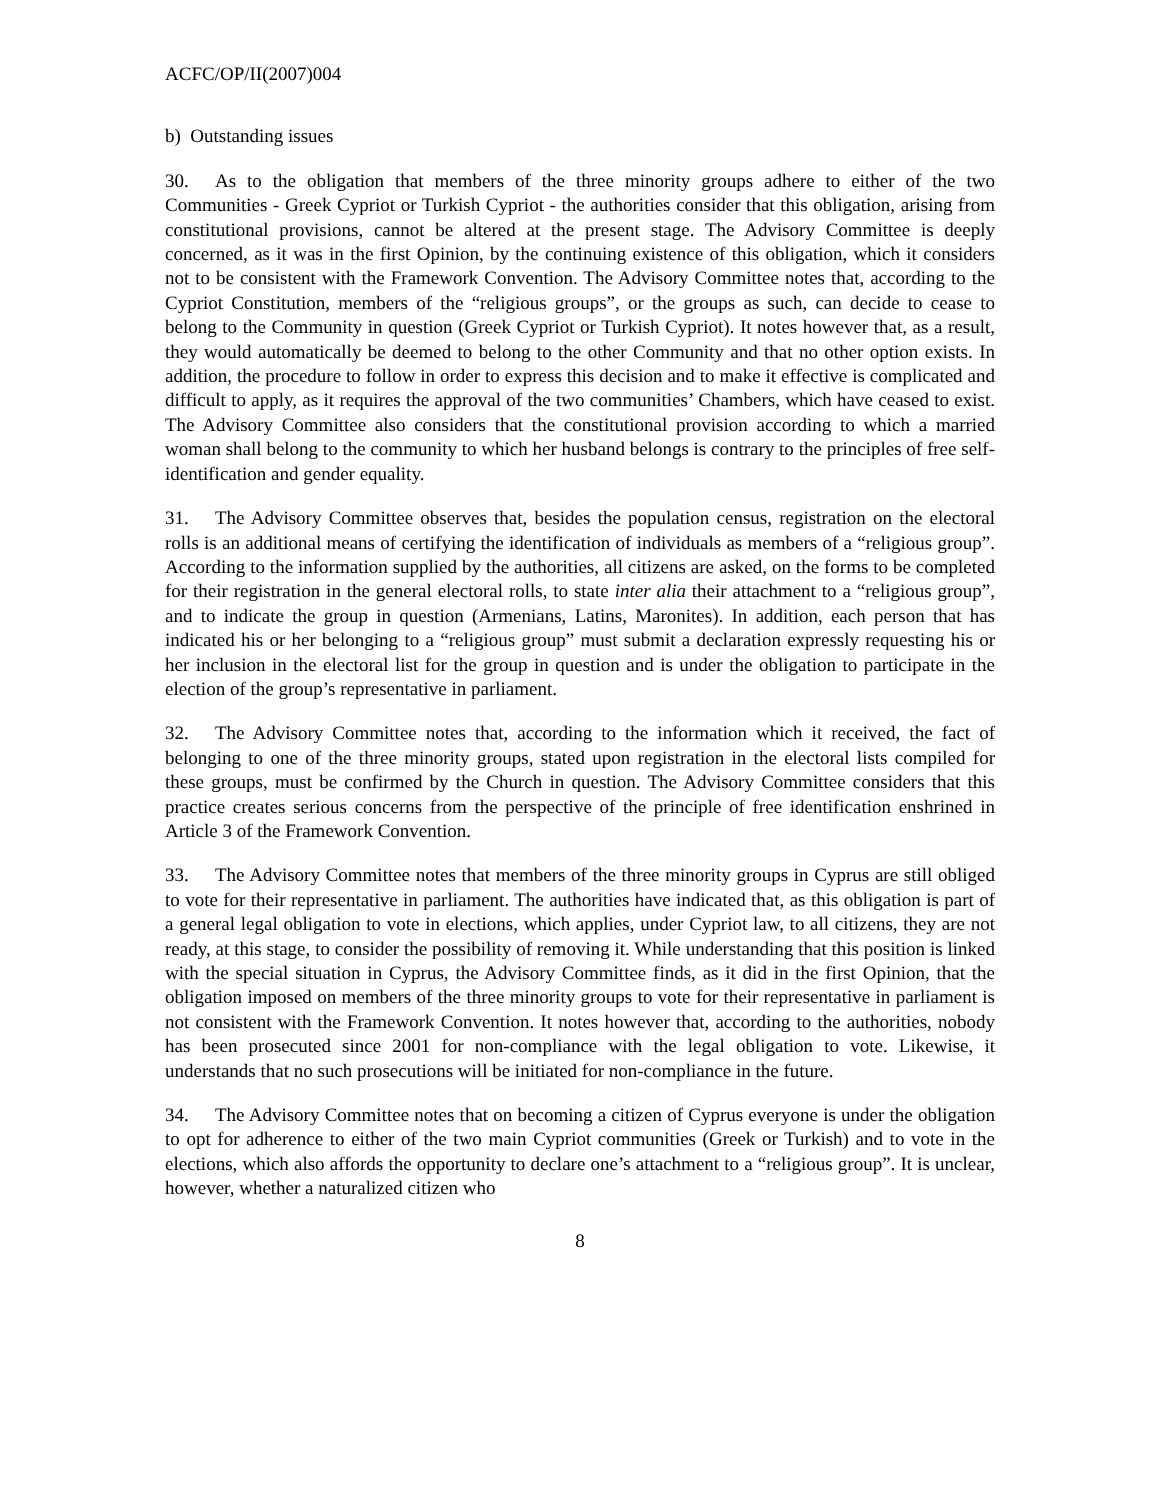ACFC/OP/II(2007)004
b) Outstanding issues
30. As to the obligation that members of the three minority groups adhere to either of the two Communities - Greek Cypriot or Turkish Cypriot - the authorities consider that this obligation, arising from constitutional provisions, cannot be altered at the present stage. The Advisory Committee is deeply concerned, as it was in the first Opinion, by the continuing existence of this obligation, which it considers not to be consistent with the Framework Convention. The Advisory Committee notes that, according to the Cypriot Constitution, members of the “religious groups”, or the groups as such, can decide to cease to belong to the Community in question (Greek Cypriot or Turkish Cypriot). It notes however that, as a result, they would automatically be deemed to belong to the other Community and that no other option exists. In addition, the procedure to follow in order to express this decision and to make it effective is complicated and difficult to apply, as it requires the approval of the two communities’ Chambers, which have ceased to exist. The Advisory Committee also considers that the constitutional provision according to which a married woman shall belong to the community to which her husband belongs is contrary to the principles of free self-identification and gender equality.
31. The Advisory Committee observes that, besides the population census, registration on the electoral rolls is an additional means of certifying the identification of individuals as members of a “religious group”. According to the information supplied by the authorities, all citizens are asked, on the forms to be completed for their registration in the general electoral rolls, to state inter alia their attachment to a “religious group”, and to indicate the group in question (Armenians, Latins, Maronites). In addition, each person that has indicated his or her belonging to a “religious group” must submit a declaration expressly requesting his or her inclusion in the electoral list for the group in question and is under the obligation to participate in the election of the group’s representative in parliament.
32. The Advisory Committee notes that, according to the information which it received, the fact of belonging to one of the three minority groups, stated upon registration in the electoral lists compiled for these groups, must be confirmed by the Church in question. The Advisory Committee considers that this practice creates serious concerns from the perspective of the principle of free identification enshrined in Article 3 of the Framework Convention.
33. The Advisory Committee notes that members of the three minority groups in Cyprus are still obliged to vote for their representative in parliament. The authorities have indicated that, as this obligation is part of a general legal obligation to vote in elections, which applies, under Cypriot law, to all citizens, they are not ready, at this stage, to consider the possibility of removing it. While understanding that this position is linked with the special situation in Cyprus, the Advisory Committee finds, as it did in the first Opinion, that the obligation imposed on members of the three minority groups to vote for their representative in parliament is not consistent with the Framework Convention. It notes however that, according to the authorities, nobody has been prosecuted since 2001 for non-compliance with the legal obligation to vote. Likewise, it understands that no such prosecutions will be initiated for non-compliance in the future.
34. The Advisory Committee notes that on becoming a citizen of Cyprus everyone is under the obligation to opt for adherence to either of the two main Cypriot communities (Greek or Turkish) and to vote in the elections, which also affords the opportunity to declare one’s attachment to a “religious group”. It is unclear, however, whether a naturalized citizen who
8